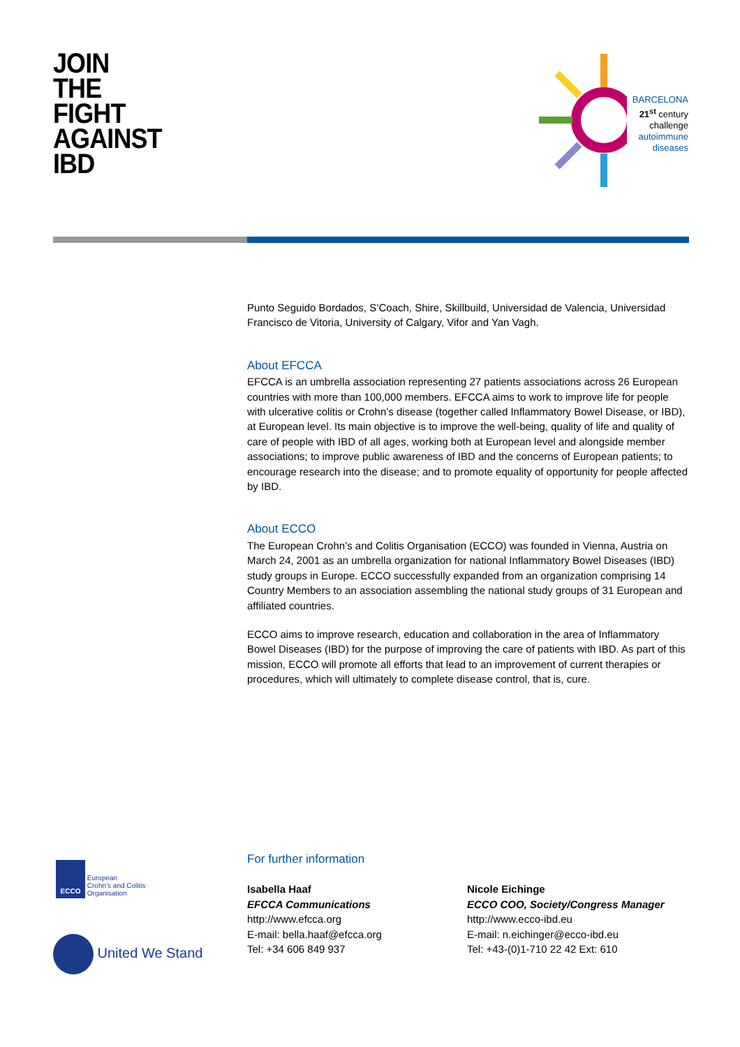JOIN
THE
FIGHT
AGAINST
IBD
BARCELONA
21<sup>st</sup> century challenge
autoimmune
diseases
Punto Seguido Bordados, S’Coach, Shire, Skillbuild, Universidad de Valencia, Universidad Francisco de Vitoria, University of Calgary, Vifor and Yan Vagh.
About EFCCA
EFCCA is an umbrella association representing 27 patients associations across 26 European countries with more than 100,000 members. EFCCA aims to work to improve life for people with ulcerative colitis or Crohn’s disease (together called Inflammatory Bowel Disease, or IBD), at European level. Its main objective is to improve the well-being, quality of life and quality of care of people with IBD of all ages, working both at European level and alongside member associations; to improve public awareness of IBD and the concerns of European patients; to encourage research into the disease; and to promote equality of opportunity for people affected by IBD.
About ECCO
The European Crohn’s and Colitis Organisation (ECCO) was founded in Vienna, Austria on March 24, 2001 as an umbrella organization for national Inflammatory Bowel Diseases (IBD) study groups in Europe. ECCO successfully expanded from an organization comprising 14 Country Members to an association assembling the national study groups of 31 European and affiliated countries.
ECCO aims to improve research, education and collaboration in the area of Inflammatory Bowel Diseases (IBD) for the purpose of improving the care of patients with IBD. As part of this mission, ECCO will promote all efforts that lead to an improvement of current therapies or procedures, which will ultimately to complete disease control, that is, cure.
ECCO
European
Crohn’s and Colitis
Organisation
United We Stand
For further information
Isabella Haaf
EFCCA Communications
http://www.efcca.org
E-mail: bella.haaf@efcca.org
Tel: +34 606 849 937
Nicole Eichinge
ECCO COO, Society/Congress Manager
http://www.ecco-ibd.eu
E-mail: n.eichinger@ecco-ibd.eu
Tel: +43-(0)1-710 22 42 Ext: 610